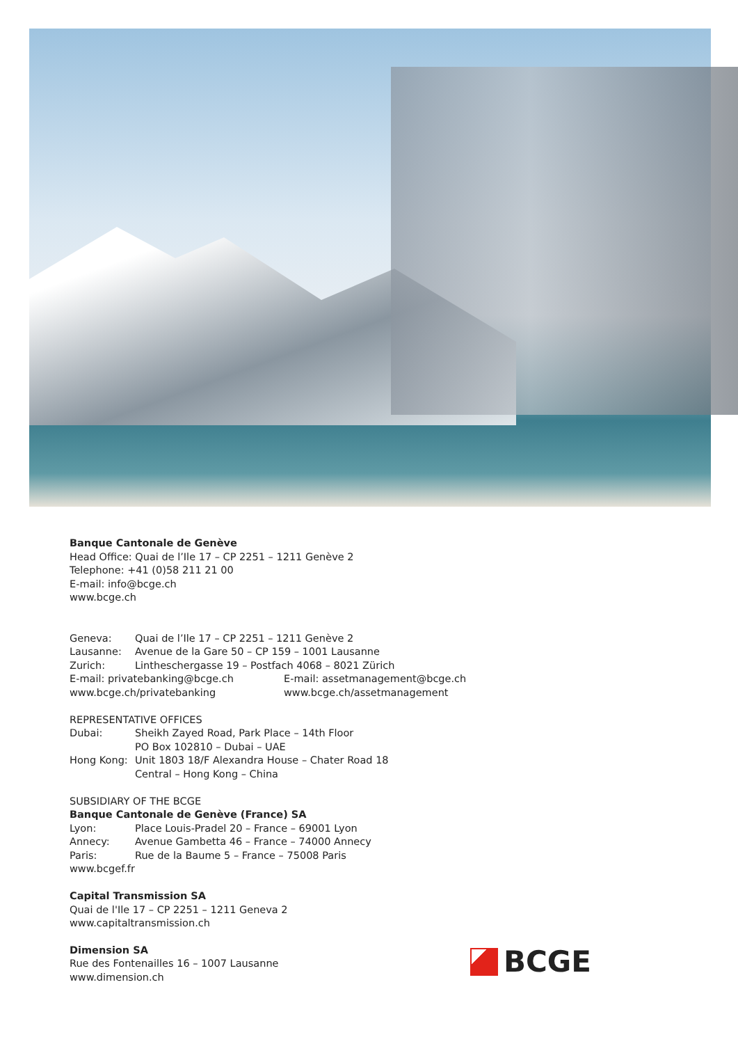Banque Cantonale de Genève
Head Office: Quai de l’Ile 17 – CP 2251 – 1211 Genève 2
Telephone: +41 (0)58 211 21 00
E-mail: info@bcge.ch
www.bcge.ch
Geneva: Quai de l’Ile 17 – CP 2251 – 1211 Genève 2
Lausanne: Avenue de la Gare 50 – CP 159 – 1001 Lausanne
Zurich: Lintheschergasse 19 – Postfach 4068 – 8021 Zürich
E-mail: privatebanking@bcge.ch E-mail: assetmanagement@bcge.ch
www.bcge.ch/privatebanking www.bcge.ch/assetmanagement
REPRESENTATIVE OFFICES
Dubai: Sheikh Zayed Road, Park Place – 14th Floor
PO Box 102810 – Dubai – UAE
Hong Kong: Unit 1803 18/F Alexandra House – Chater Road 18
Central – Hong Kong – China
SUBSIDIARY OF THE BCGE
Banque Cantonale de Genève (France) SA
Lyon: Place Louis-Pradel 20 – France – 69001 Lyon
Annecy: Avenue Gambetta 46 – France – 74000 Annecy
Paris: Rue de la Baume 5 – France – 75008 Paris
www.bcgef.fr
Capital Transmission SA
Quai de l'Ile 17 – CP 2251 – 1211 Geneva 2
www.capitaltransmission.ch
Dimension SA
Rue des Fontenailles 16 – 1007 Lausanne
www.dimension.ch
BCGE